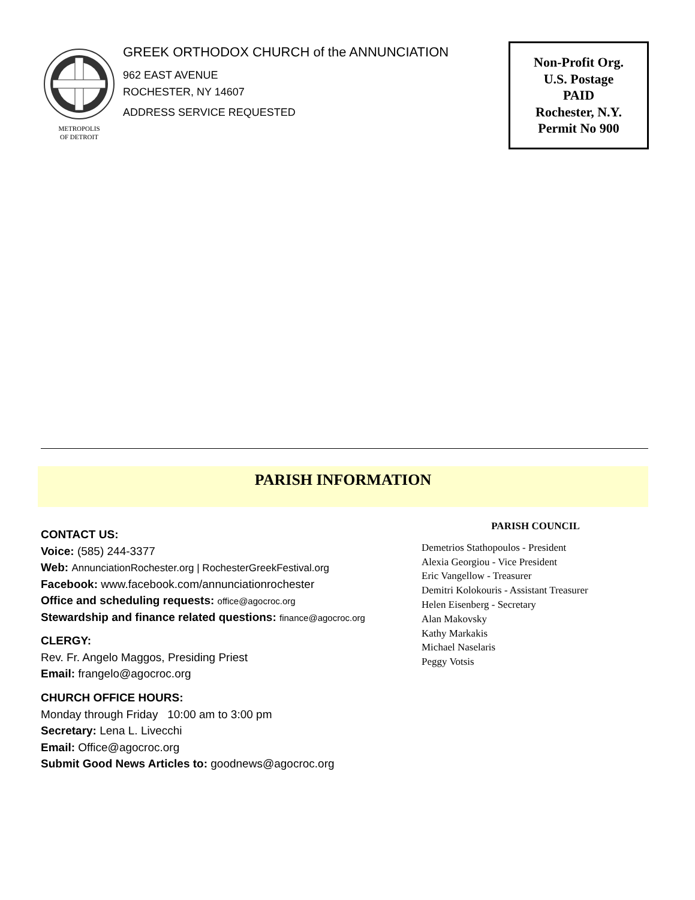METROPOLIS
OF DETROIT
GREEK ORTHODOX CHURCH of the ANNUNCIATION
962 EAST AVENUE
ROCHESTER, NY 14607
ADDRESS SERVICE REQUESTED
Non-Profit Org.
U.S. Postage
PAID
Rochester, N.Y.
Permit No 900
PARISH INFORMATION
CONTACT US:
Voice: (585) 244-3377
Web: AnnunciationRochester.org | RochesterGreekFestival.org
Facebook: www.facebook.com/annunciationrochester
Office and scheduling requests: office@agocroc.org
Stewardship and finance related questions: finance@agocroc.org
CLERGY:
Rev. Fr. Angelo Maggos, Presiding Priest
Email: frangelo@agocroc.org
CHURCH OFFICE HOURS:
Monday through Friday 10:00 am to 3:00 pm
Secretary: Lena L. Livecchi
Email: Office@agocroc.org
Submit Good News Articles to: goodnews@agocroc.org
PARISH COUNCIL
Demetrios Stathopoulos - President
Alexia Georgiou - Vice President
Eric Vangellow - Treasurer
Demitri Kolokouris - Assistant Treasurer
Helen Eisenberg - Secretary
Alan Makovsky
Kathy Markakis
Michael Naselaris
Peggy Votsis